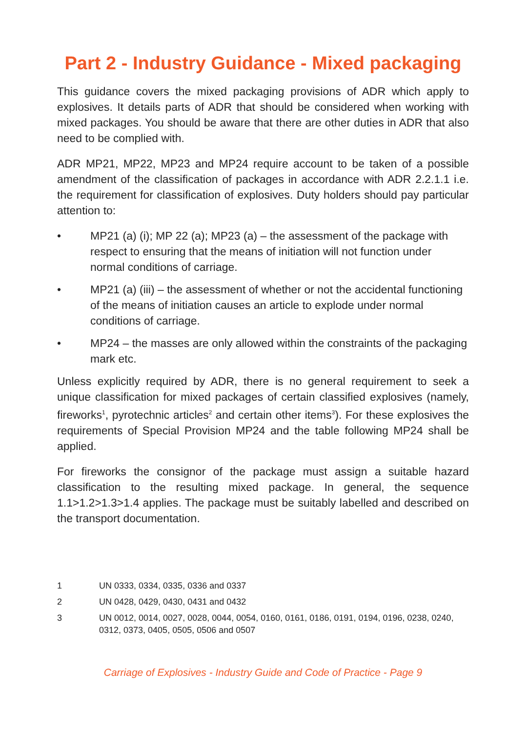Part 2 - Industry Guidance - Mixed packaging
This guidance covers the mixed packaging provisions of ADR which apply to explosives. It details parts of ADR that should be considered when working with mixed packages. You should be aware that there are other duties in ADR that also need to be complied with.
ADR MP21, MP22, MP23 and MP24 require account to be taken of a possible amendment of the classification of packages in accordance with ADR 2.2.1.1 i.e. the requirement for classification of explosives. Duty holders should pay particular attention to:
• MP21 (a) (i); MP 22 (a); MP23 (a) – the assessment of the package with respect to ensuring that the means of initiation will not function under normal conditions of carriage.
• MP21 (a) (iii) – the assessment of whether or not the accidental functioning of the means of initiation causes an article to explode under normal conditions of carriage.
• MP24 – the masses are only allowed within the constraints of the packaging mark etc.
Unless explicitly required by ADR, there is no general requirement to seek a unique classification for mixed packages of certain classified explosives (namely, fireworks<sup>1</sup>, pyrotechnic articles<sup>2</sup> and certain other items<sup>3</sup>). For these explosives the requirements of Special Provision MP24 and the table following MP24 shall be applied.
For fireworks the consignor of the package must assign a suitable hazard classification to the resulting mixed package. In general, the sequence 1.1>1.2>1.3>1.4 applies. The package must be suitably labelled and described on the transport documentation.
1 UN 0333, 0334, 0335, 0336 and 0337
2 UN 0428, 0429, 0430, 0431 and 0432
3 UN 0012, 0014, 0027, 0028, 0044, 0054, 0160, 0161, 0186, 0191, 0194, 0196, 0238, 0240, 0312, 0373, 0405, 0505, 0506 and 0507
Carriage of Explosives - Industry Guide and Code of Practice - Page 9